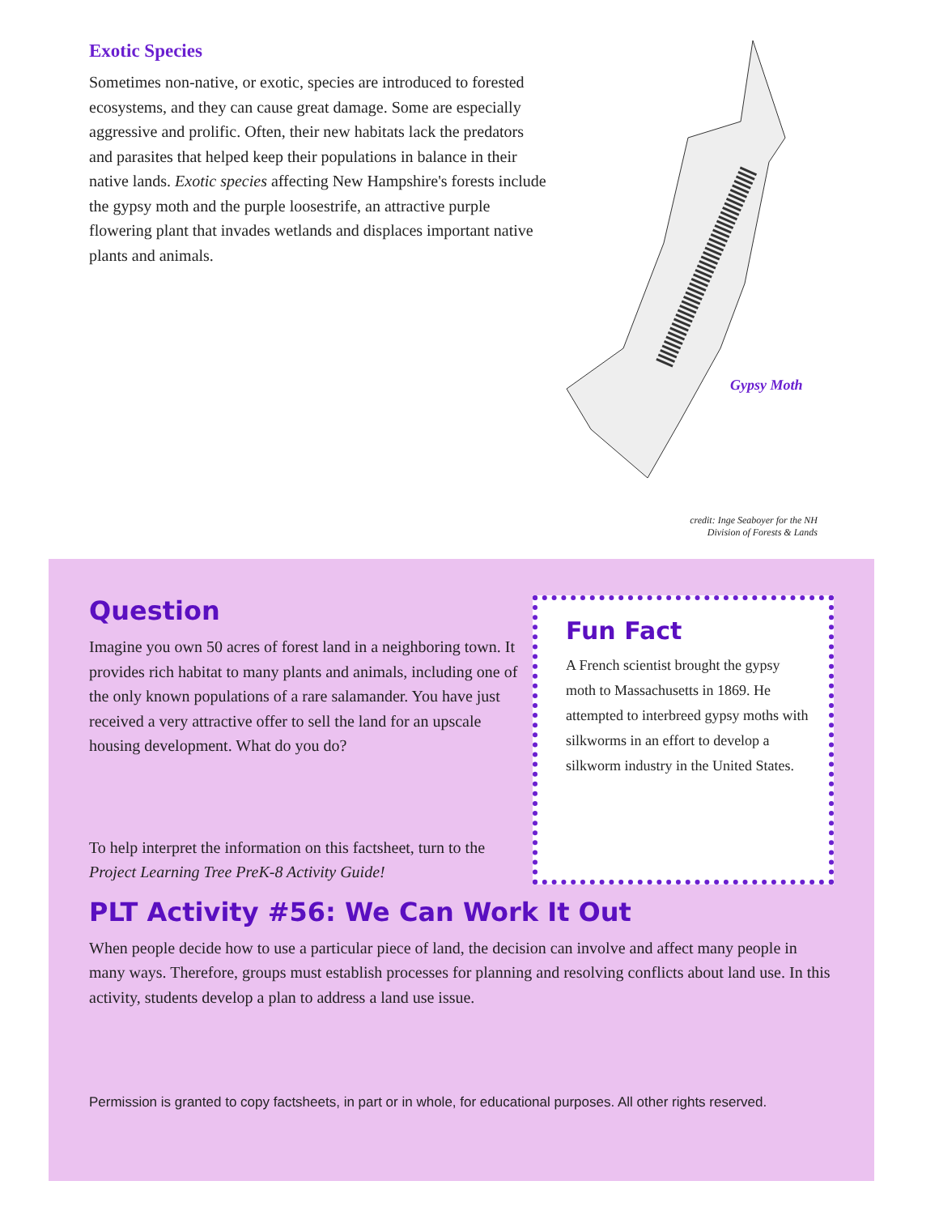Exotic Species
Sometimes non-native, or exotic, species are introduced to forested ecosystems, and they can cause great damage. Some are especially aggressive and prolific. Often, their new habitats lack the predators and parasites that helped keep their populations in balance in their native lands. Exotic species affecting New Hampshire's forests include the gypsy moth and the purple loosestrife, an attractive purple flowering plant that invades wetlands and displaces important native plants and animals.
Gypsy Moth
credit: Inge Seaboyer for the NH Division of Forests & Lands
Question
Imagine you own 50 acres of forest land in a neighboring town. It provides rich habitat to many plants and animals, including one of the only known populations of a rare salamander. You have just received a very attractive offer to sell the land for an upscale housing development. What do you do?
To help interpret the information on this factsheet, turn to the Project Learning Tree PreK-8 Activity Guide!
Fun Fact
A French scientist brought the gypsy moth to Massachusetts in 1869. He attempted to interbreed gypsy moths with silkworms in an effort to develop a silkworm industry in the United States.
PLT Activity #56: We Can Work It Out
When people decide how to use a particular piece of land, the decision can involve and affect many people in many ways. Therefore, groups must establish processes for planning and resolving conflicts about land use. In this activity, students develop a plan to address a land use issue.
Permission is granted to copy factsheets, in part or in whole, for educational purposes. All other rights reserved.